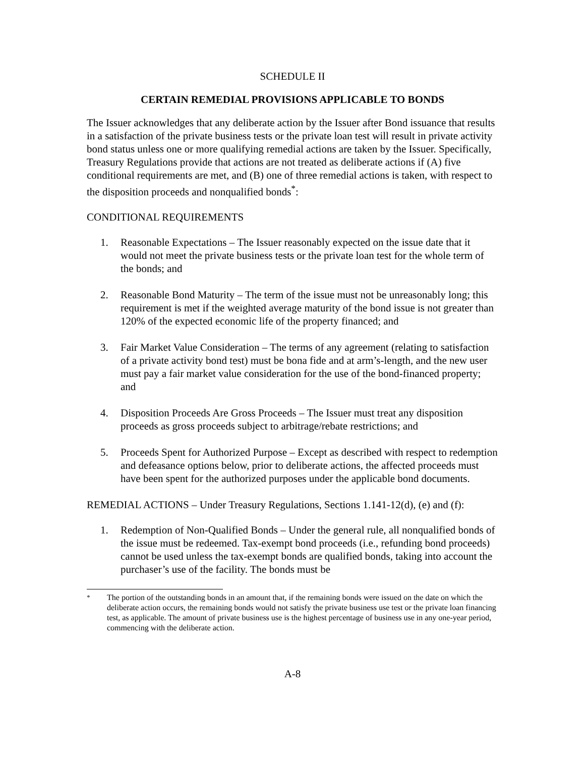SCHEDULE II
CERTAIN REMEDIAL PROVISIONS APPLICABLE TO BONDS
The Issuer acknowledges that any deliberate action by the Issuer after Bond issuance that results in a satisfaction of the private business tests or the private loan test will result in private activity bond status unless one or more qualifying remedial actions are taken by the Issuer. Specifically, Treasury Regulations provide that actions are not treated as deliberate actions if (A) five conditional requirements are met, and (B) one of three remedial actions is taken, with respect to the disposition proceeds and nonqualified bonds<sup>*</sup>:
CONDITIONAL REQUIREMENTS
1. Reasonable Expectations – The Issuer reasonably expected on the issue date that it would not meet the private business tests or the private loan test for the whole term of the bonds; and
2. Reasonable Bond Maturity – The term of the issue must not be unreasonably long; this requirement is met if the weighted average maturity of the bond issue is not greater than 120% of the expected economic life of the property financed; and
3. Fair Market Value Consideration – The terms of any agreement (relating to satisfaction of a private activity bond test) must be bona fide and at arm’s-length, and the new user must pay a fair market value consideration for the use of the bond-financed property; and
4. Disposition Proceeds Are Gross Proceeds – The Issuer must treat any disposition proceeds as gross proceeds subject to arbitrage/rebate restrictions; and
5. Proceeds Spent for Authorized Purpose – Except as described with respect to redemption and defeasance options below, prior to deliberate actions, the affected proceeds must have been spent for the authorized purposes under the applicable bond documents.
REMEDIAL ACTIONS – Under Treasury Regulations, Sections 1.141-12(d), (e) and (f):
1. Redemption of Non-Qualified Bonds – Under the general rule, all nonqualified bonds of the issue must be redeemed. Tax-exempt bond proceeds (i.e., refunding bond proceeds) cannot be used unless the tax-exempt bonds are qualified bonds, taking into account the purchaser’s use of the facility. The bonds must be
<sup>*</sup> The portion of the outstanding bonds in an amount that, if the remaining bonds were issued on the date on which the deliberate action occurs, the remaining bonds would not satisfy the private business use test or the private loan financing test, as applicable. The amount of private business use is the highest percentage of business use in any one-year period, commencing with the deliberate action.
A-8